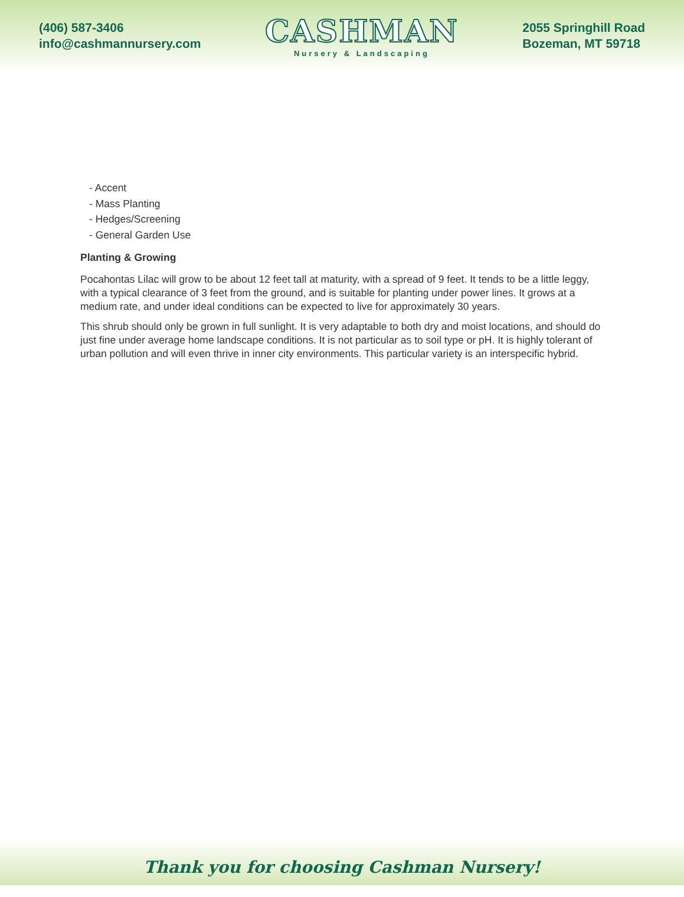(406) 587-3406
info@cashmannursery.com
CASHMAN
Nursery & Landscaping
2055 Springhill Road
Bozeman, MT 59718
- Accent
- Mass Planting
- Hedges/Screening
- General Garden Use
Planting & Growing
Pocahontas Lilac will grow to be about 12 feet tall at maturity, with a spread of 9 feet. It tends to be a little leggy, with a typical clearance of 3 feet from the ground, and is suitable for planting under power lines. It grows at a medium rate, and under ideal conditions can be expected to live for approximately 30 years.
This shrub should only be grown in full sunlight. It is very adaptable to both dry and moist locations, and should do just fine under average home landscape conditions. It is not particular as to soil type or pH. It is highly tolerant of urban pollution and will even thrive in inner city environments. This particular variety is an interspecific hybrid.
Thank you for choosing Cashman Nursery!